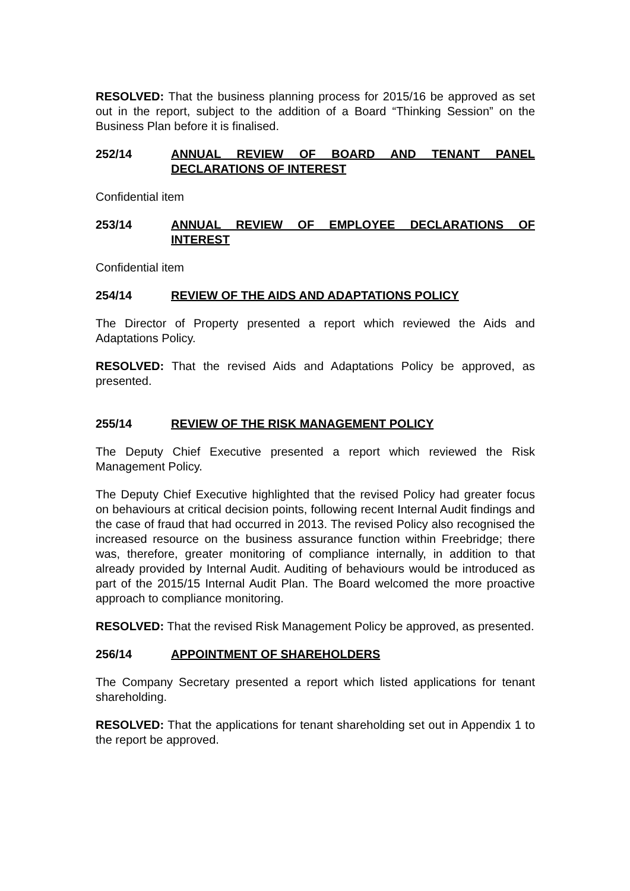RESOLVED: That the business planning process for 2015/16 be approved as set out in the report, subject to the addition of a Board “Thinking Session” on the Business Plan before it is finalised.
252/14 ANNUAL REVIEW OF BOARD AND TENANT PANEL DECLARATIONS OF INTEREST
Confidential item
253/14 ANNUAL REVIEW OF EMPLOYEE DECLARATIONS OF INTEREST
Confidential item
254/14 REVIEW OF THE AIDS AND ADAPTATIONS POLICY
The Director of Property presented a report which reviewed the Aids and Adaptations Policy.
RESOLVED: That the revised Aids and Adaptations Policy be approved, as presented.
255/14 REVIEW OF THE RISK MANAGEMENT POLICY
The Deputy Chief Executive presented a report which reviewed the Risk Management Policy.
The Deputy Chief Executive highlighted that the revised Policy had greater focus on behaviours at critical decision points, following recent Internal Audit findings and the case of fraud that had occurred in 2013. The revised Policy also recognised the increased resource on the business assurance function within Freebridge; there was, therefore, greater monitoring of compliance internally, in addition to that already provided by Internal Audit. Auditing of behaviours would be introduced as part of the 2015/15 Internal Audit Plan. The Board welcomed the more proactive approach to compliance monitoring.
RESOLVED: That the revised Risk Management Policy be approved, as presented.
256/14 APPOINTMENT OF SHAREHOLDERS
The Company Secretary presented a report which listed applications for tenant shareholding.
RESOLVED: That the applications for tenant shareholding set out in Appendix 1 to the report be approved.